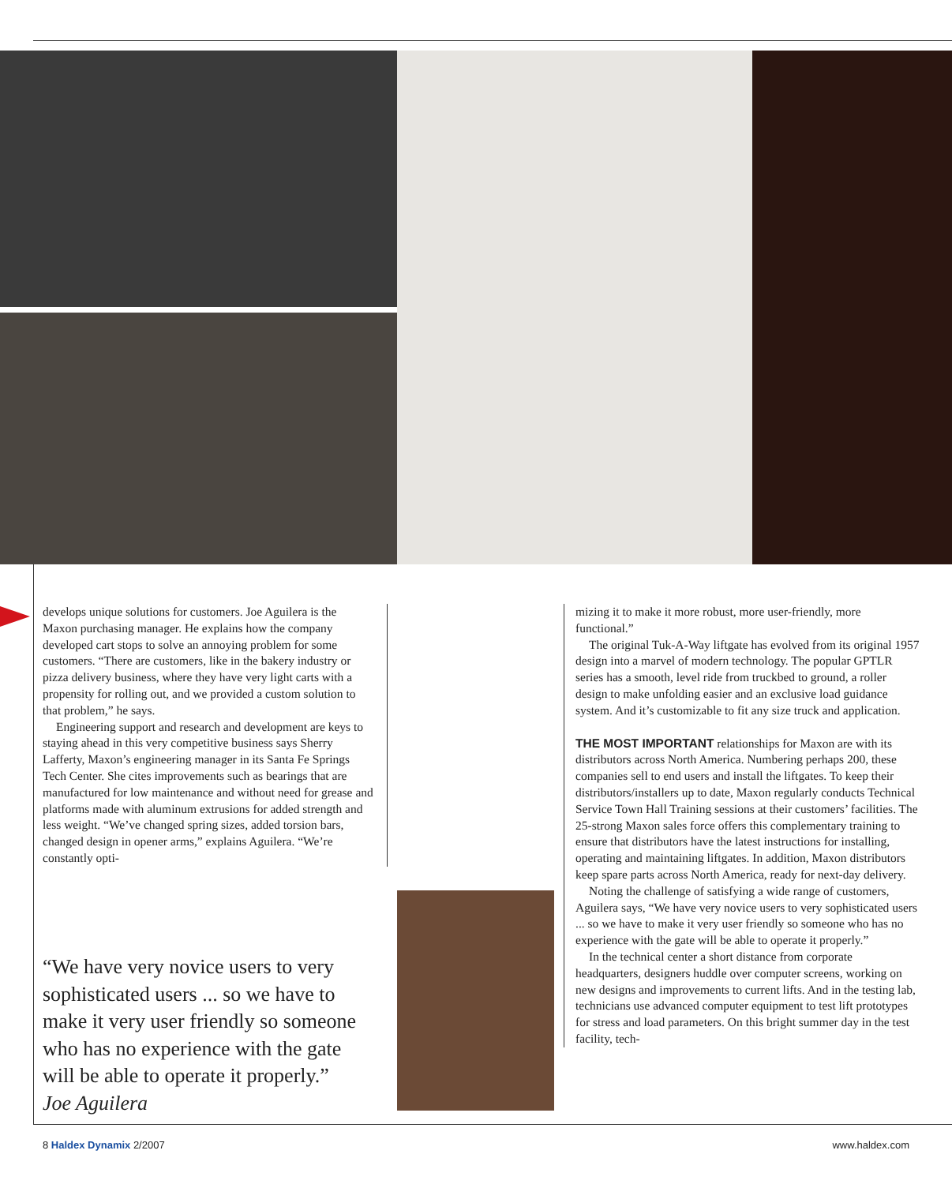develops unique solutions for customers. Joe Aguilera is the Maxon purchasing manager. He explains how the company developed cart stops to solve an annoying problem for some customers. “There are customers, like in the bakery industry or pizza delivery business, where they have very light carts with a propensity for rolling out, and we provided a custom solution to that problem,” he says.
Engineering support and research and development are keys to staying ahead in this very competitive business says Sherry Lafferty, Maxon’s engineering manager in its Santa Fe Springs Tech Center. She cites improvements such as bearings that are manufactured for low maintenance and without need for grease and platforms made with aluminum extrusions for added strength and less weight. “We’ve changed spring sizes, added torsion bars, changed design in opener arms,” explains Aguilera. “We’re constantly opti-
“We have very novice users to very sophisticated users ... so we have to make it very user friendly so someone who has no experience with the gate will be able to operate it properly.”
Joe Aguilera
mizing it to make it more robust, more user-friendly, more functional.”
The original Tuk-A-Way liftgate has evolved from its original 1957 design into a marvel of modern technology. The popular GPTLR series has a smooth, level ride from truckbed to ground, a roller design to make unfolding easier and an exclusive load guidance system. And it’s customizable to fit any size truck and application.
THE MOST IMPORTANT relationships for Maxon are with its distributors across North America. Numbering perhaps 200, these companies sell to end users and install the liftgates. To keep their distributors/installers up to date, Maxon regularly conducts Technical Service Town Hall Training sessions at their customers’ facilities. The 25-strong Maxon sales force offers this complementary training to ensure that distributors have the latest instructions for installing, operating and maintaining liftgates. In addition, Maxon distributors keep spare parts across North America, ready for next-day delivery.
Noting the challenge of satisfying a wide range of customers, Aguilera says, “We have very novice users to very sophisticated users ... so we have to make it very user friendly so someone who has no experience with the gate will be able to operate it properly.”
In the technical center a short distance from corporate headquarters, designers huddle over computer screens, working on new designs and improvements to current lifts. And in the testing lab, technicians use advanced computer equipment to test lift prototypes for stress and load parameters. On this bright summer day in the test facility, tech-
8 Haldex Dynamix 2/2007 www.haldex.com